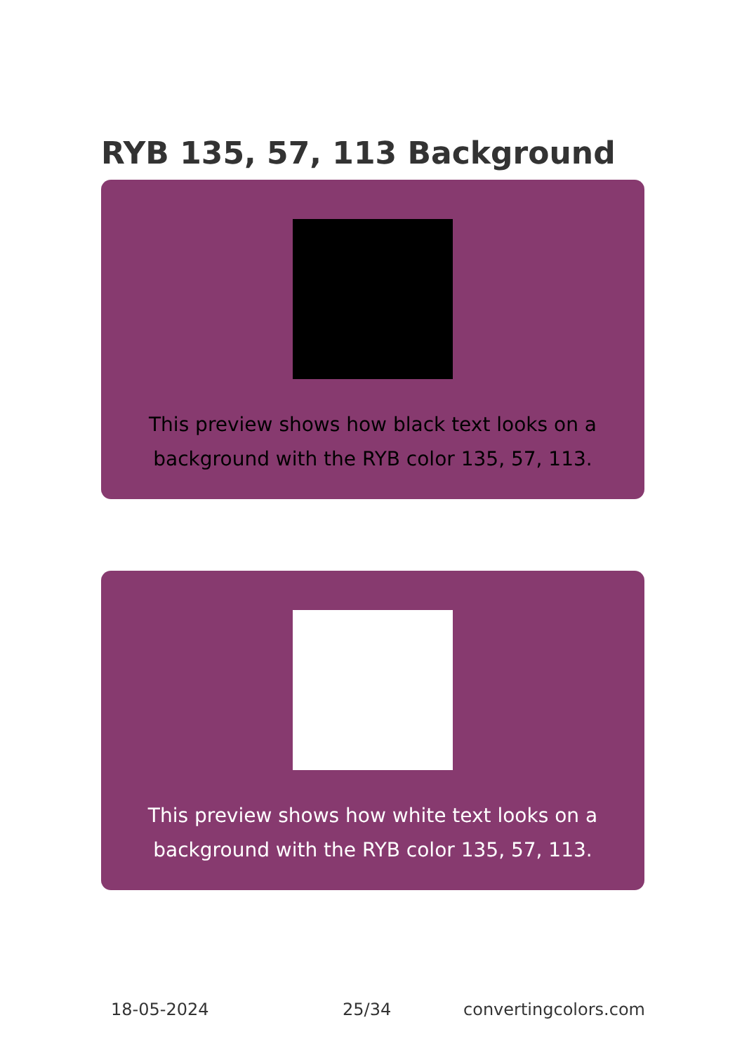RYB 135, 57, 113 Background
This preview shows how black text looks on a
background with the RYB color 135, 57, 113.
This preview shows how white text looks on a
background with the RYB color 135, 57, 113.
18-05-2024 25/34 convertingcolors.com